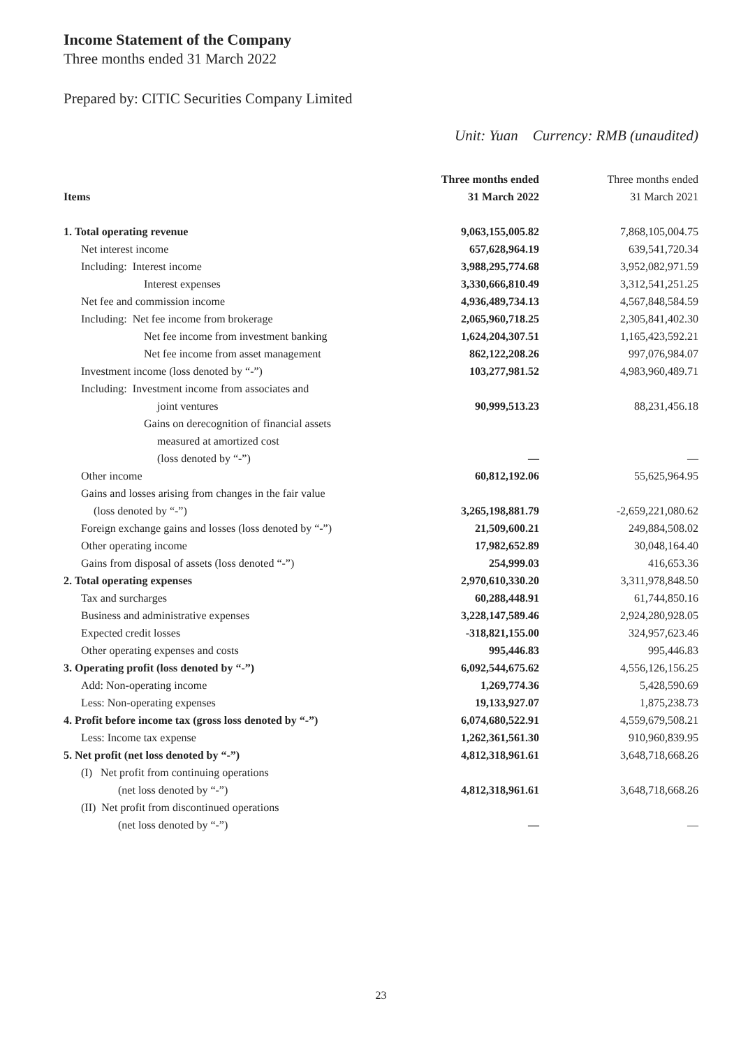Income Statement of the Company
Three months ended 31 March 2022
Prepared by: CITIC Securities Company Limited
Unit: Yuan Currency: RMB (unaudited)
| | Three months ended | Three months ended |
| --- | --- | --- |
| Items | 31 March 2022 | 31 March 2021 |
| 1. Total operating revenue | 9,063,155,005.82 | 7,868,105,004.75 |
| Net interest income | 657,628,964.19 | 639,541,720.34 |
| Including: Interest income | 3,988,295,774.68 | 3,952,082,971.59 |
| Interest expenses | 3,330,666,810.49 | 3,312,541,251.25 |
| Net fee and commission income | 4,936,489,734.13 | 4,567,848,584.59 |
| Including: Net fee income from brokerage | 2,065,960,718.25 | 2,305,841,402.30 |
| Net fee income from investment banking | 1,624,204,307.51 | 1,165,423,592.21 |
| Net fee income from asset management | 862,122,208.26 | 997,076,984.07 |
| Investment income (loss denoted by “-”) | 103,277,981.52 | 4,983,960,489.71 |
| Including: Investment income from associates and | | |
| joint ventures | 90,999,513.23 | 88,231,456.18 |
| Gains on derecognition of financial assets | | |
| measured at amortized cost | | |
| (loss denoted by “-”) | — | — |
| Other income | 60,812,192.06 | 55,625,964.95 |
| Gains and losses arising from changes in the fair value | | |
| (loss denoted by “-”) | 3,265,198,881.79 | -2,659,221,080.62 |
| Foreign exchange gains and losses (loss denoted by “-”) | 21,509,600.21 | 249,884,508.02 |
| Other operating income | 17,982,652.89 | 30,048,164.40 |
| Gains from disposal of assets (loss denoted “-”) | 254,999.03 | 416,653.36 |
| 2. Total operating expenses | 2,970,610,330.20 | 3,311,978,848.50 |
| Tax and surcharges | 60,288,448.91 | 61,744,850.16 |
| Business and administrative expenses | 3,228,147,589.46 | 2,924,280,928.05 |
| Expected credit losses | -318,821,155.00 | 324,957,623.46 |
| Other operating expenses and costs | 995,446.83 | 995,446.83 |
| 3. Operating profit (loss denoted by “-”) | 6,092,544,675.62 | 4,556,126,156.25 |
| Add: Non-operating income | 1,269,774.36 | 5,428,590.69 |
| Less: Non-operating expenses | 19,133,927.07 | 1,875,238.73 |
| 4. Profit before income tax (gross loss denoted by “-”) | 6,074,680,522.91 | 4,559,679,508.21 |
| Less: Income tax expense | 1,262,361,561.30 | 910,960,839.95 |
| 5. Net profit (net loss denoted by “-”) | 4,812,318,961.61 | 3,648,718,668.26 |
| (I) Net profit from continuing operations | | |
| (net loss denoted by “-”) | 4,812,318,961.61 | 3,648,718,668.26 |
| (II) Net profit from discontinued operations | | |
| (net loss denoted by “-”) | — | — |
23